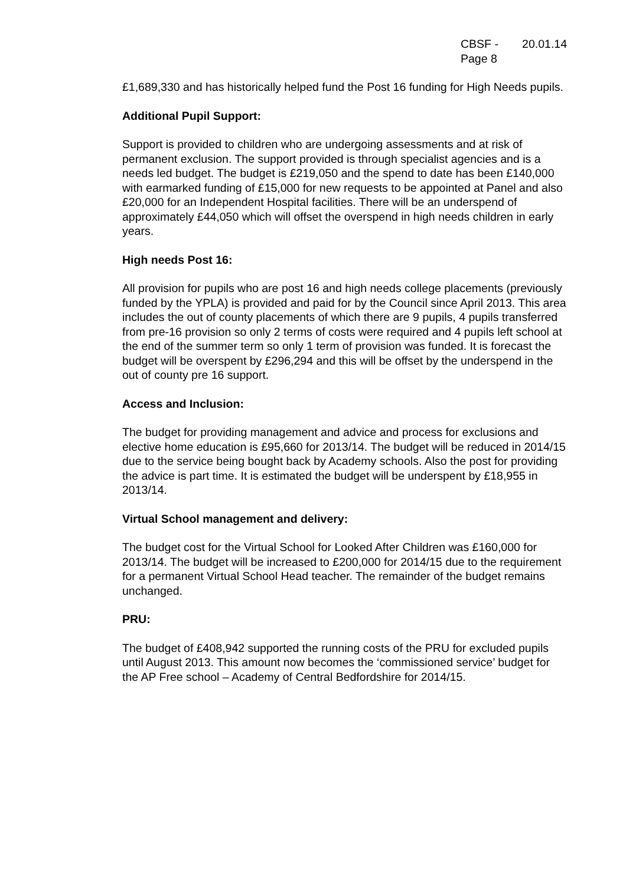CBSF -
Page 8
20.01.14
£1,689,330 and has historically helped fund the Post 16 funding for High Needs pupils.
Additional Pupil Support:
Support is provided to children who are undergoing assessments and at risk of permanent exclusion. The support provided is through specialist agencies and is a needs led budget. The budget is £219,050 and the spend to date has been £140,000 with earmarked funding of £15,000 for new requests to be appointed at Panel and also £20,000 for an Independent Hospital facilities. There will be an underspend of approximately £44,050 which will offset the overspend in high needs children in early years.
High needs Post 16:
All provision for pupils who are post 16 and high needs college placements (previously funded by the YPLA) is provided and paid for by the Council since April 2013. This area includes the out of county placements of which there are 9 pupils, 4 pupils transferred from pre-16 provision so only 2 terms of costs were required and 4 pupils left school at the end of the summer term so only 1 term of provision was funded. It is forecast the budget will be overspent by £296,294 and this will be offset by the underspend in the out of county pre 16 support.
Access and Inclusion:
The budget for providing management and advice and process for exclusions and elective home education is £95,660 for 2013/14. The budget will be reduced in 2014/15 due to the service being bought back by Academy schools. Also the post for providing the advice is part time. It is estimated the budget will be underspent by £18,955 in 2013/14.
Virtual School management and delivery:
The budget cost for the Virtual School for Looked After Children was £160,000 for 2013/14. The budget will be increased to £200,000 for 2014/15 due to the requirement for a permanent Virtual School Head teacher. The remainder of the budget remains unchanged.
PRU:
The budget of £408,942 supported the running costs of the PRU for excluded pupils until August 2013. This amount now becomes the ‘commissioned service’ budget for the AP Free school – Academy of Central Bedfordshire for 2014/15.